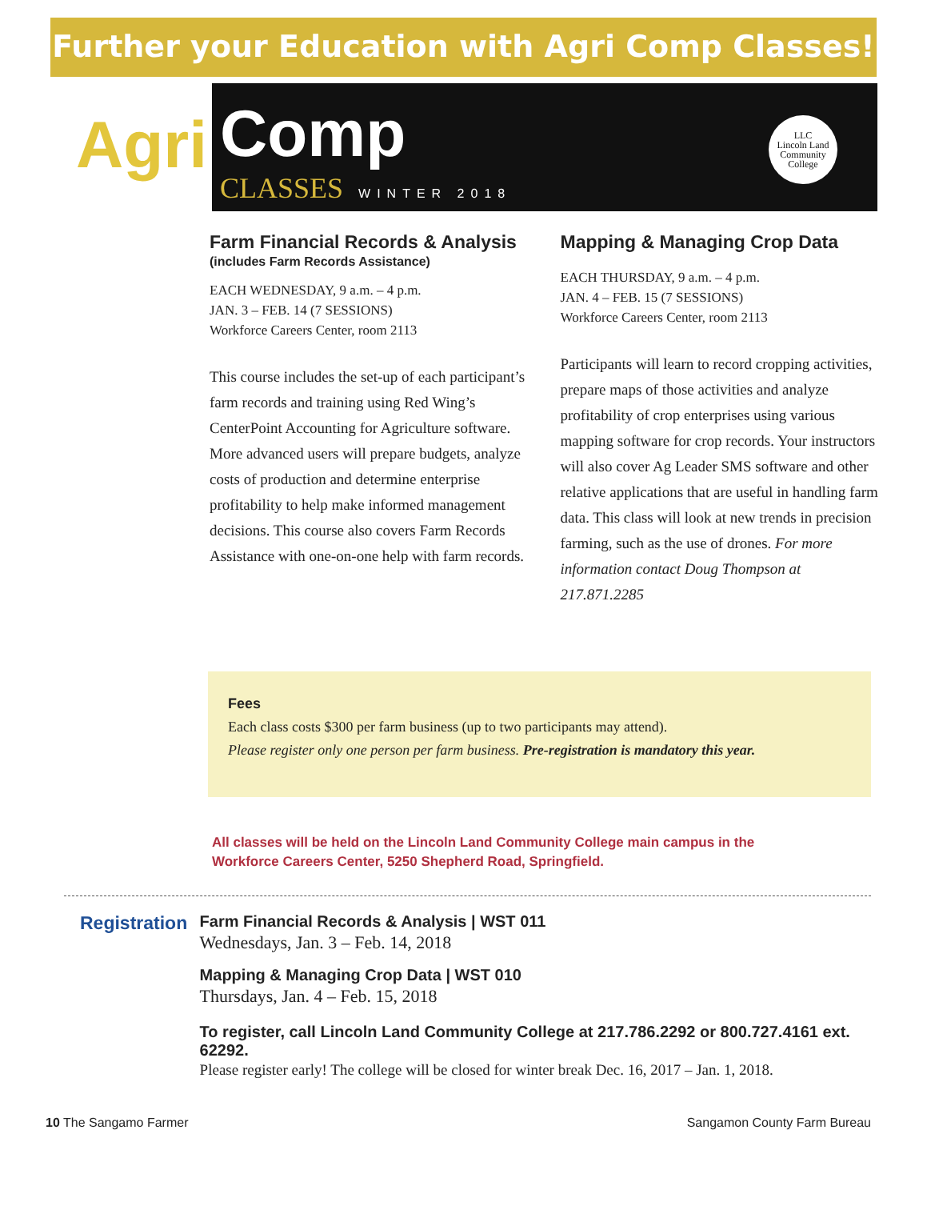Further your Education with Agri Comp Classes!
Agri
Comp
CLASSES WINTER 2018
LLC
Lincoln Land
Community
College
Farm Financial Records & Analysis
(includes Farm Records Assistance)
EACH WEDNESDAY, 9 a.m. – 4 p.m.
JAN. 3 – FEB. 14 (7 SESSIONS)
Workforce Careers Center, room 2113
This course includes the set-up of each participant’s farm records and training using Red Wing’s CenterPoint Accounting for Agriculture software. More advanced users will prepare budgets, analyze costs of production and determine enterprise profitability to help make informed management decisions. This course also covers Farm Records Assistance with one-on-one help with farm records.
Mapping & Managing Crop Data
EACH THURSDAY, 9 a.m. – 4 p.m.
JAN. 4 – FEB. 15 (7 SESSIONS)
Workforce Careers Center, room 2113
Participants will learn to record cropping activities, prepare maps of those activities and analyze profitability of crop enterprises using various mapping software for crop records. Your instructors will also cover Ag Leader SMS software and other relative applications that are useful in handling farm data. This class will look at new trends in precision farming, such as the use of drones. For more information contact Doug Thompson at 217.871.2285
Fees
Each class costs $300 per farm business (up to two participants may attend).
Please register only one person per farm business. Pre-registration is mandatory this year.
All classes will be held on the Lincoln Land Community College main campus in the Workforce Careers Center, 5250 Shepherd Road, Springfield.
Registration
Farm Financial Records & Analysis | WST 011
Wednesdays, Jan. 3 – Feb. 14, 2018
Mapping & Managing Crop Data | WST 010
Thursdays, Jan. 4 – Feb. 15, 2018
To register, call Lincoln Land Community College at 217.786.2292 or 800.727.4161 ext. 62292.
Please register early! The college will be closed for winter break Dec. 16, 2017 – Jan. 1, 2018.
10 The Sangamo Farmer Sangamon County Farm Bureau